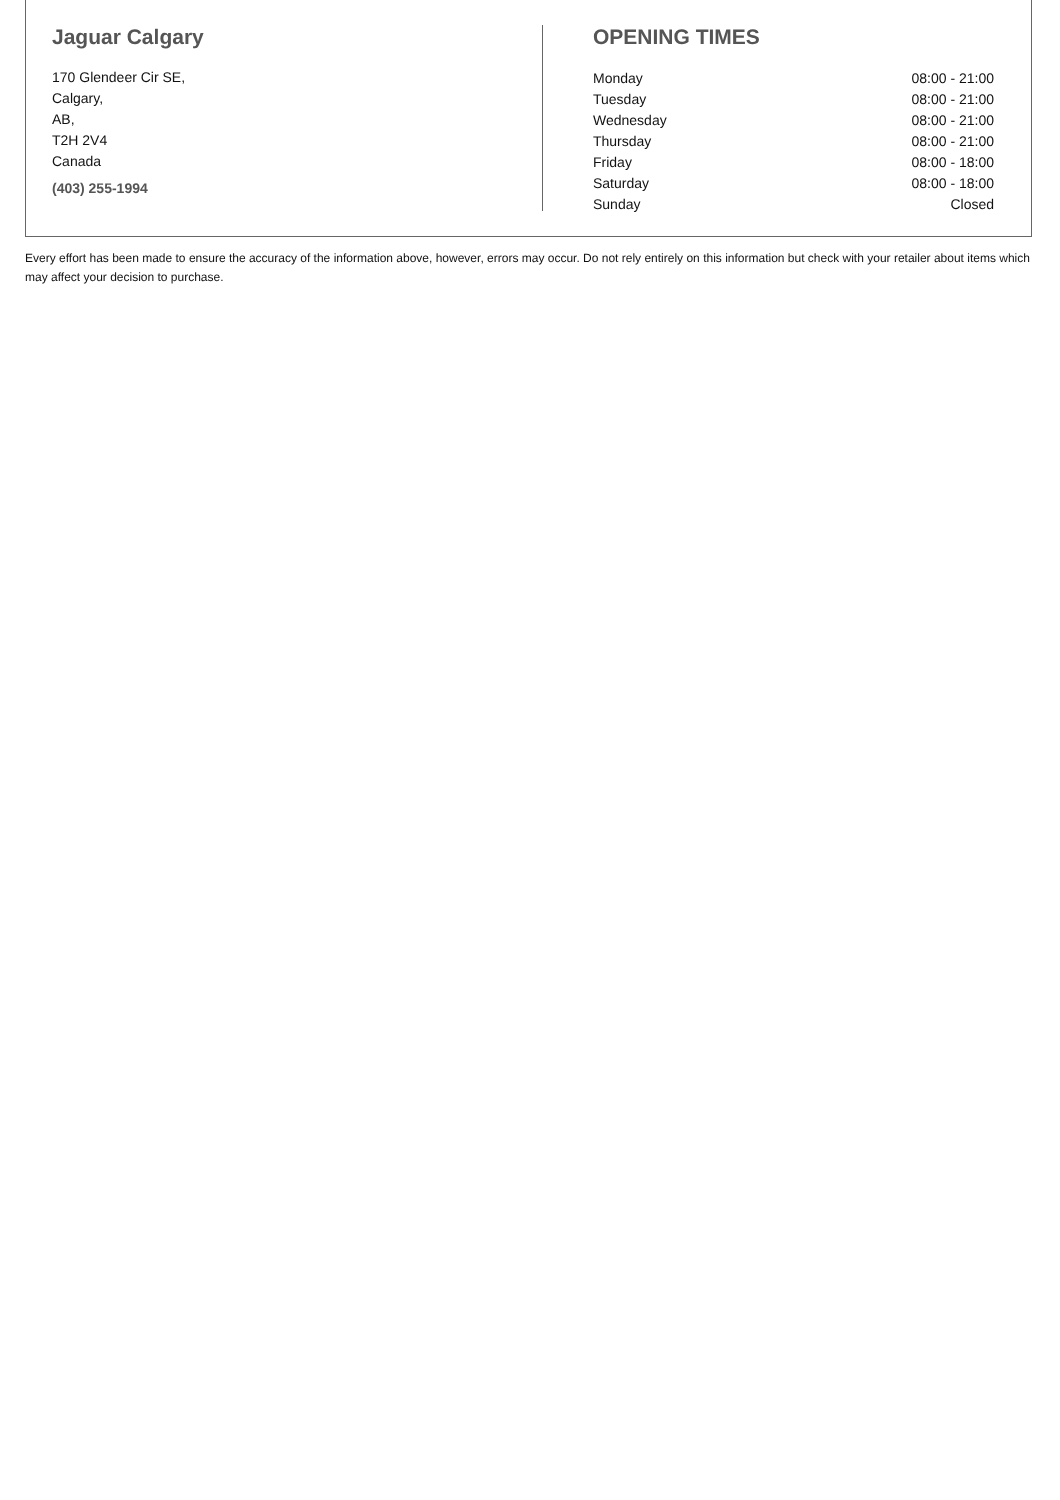Jaguar Calgary
170 Glendeer Cir SE,
Calgary,
AB,
T2H 2V4
Canada
(403) 255-1994
OPENING TIMES
| Monday | 08:00 - 21:00 |
| Tuesday | 08:00 - 21:00 |
| Wednesday | 08:00 - 21:00 |
| Thursday | 08:00 - 21:00 |
| Friday | 08:00 - 18:00 |
| Saturday | 08:00 - 18:00 |
| Sunday | Closed |
Every effort has been made to ensure the accuracy of the information above, however, errors may occur. Do not rely entirely on this information but check with your retailer about items which may affect your decision to purchase.